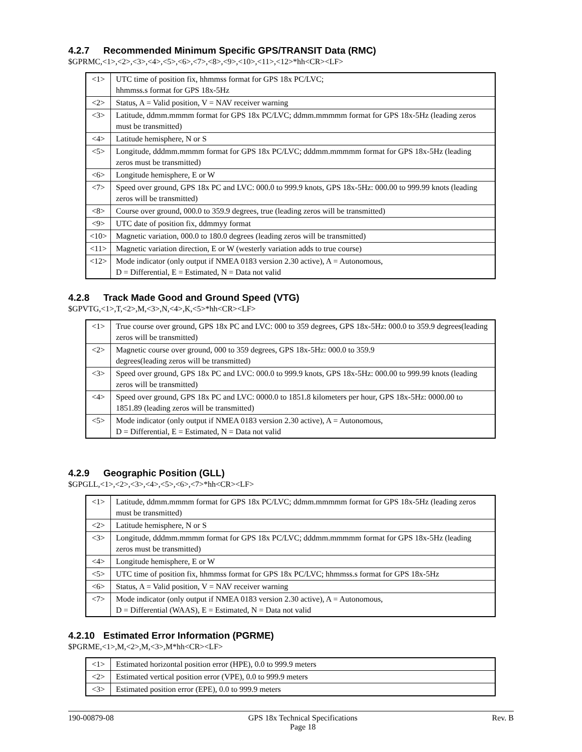4.2.7 Recommended Minimum Specific GPS/TRANSIT Data (RMC)
$GPRMC,<1>,<2>,<3>,<4>,<5>,<6>,<7>,<8>,<9>,<10>,<11>,<12>*hh<CR><LF>
| <1> | UTC time of position fix, hhmmss format for GPS 18x PC/LVC; hhmmss.s format for GPS 18x-5Hz |
| <2> | Status, A = Valid position, V = NAV receiver warning |
| <3> | Latitude, ddmm.mmmm format for GPS 18x PC/LVC; ddmm.mmmmm format for GPS 18x-5Hz (leading zeros must be transmitted) |
| <4> | Latitude hemisphere, N or S |
| <5> | Longitude, dddmm.mmmm format for GPS 18x PC/LVC; dddmm.mmmmm format for GPS 18x-5Hz (leading zeros must be transmitted) |
| <6> | Longitude hemisphere, E or W |
| <7> | Speed over ground, GPS 18x PC and LVC: 000.0 to 999.9 knots, GPS 18x-5Hz: 000.00 to 999.99 knots (leading zeros will be transmitted) |
| <8> | Course over ground, 000.0 to 359.9 degrees, true (leading zeros will be transmitted) |
| <9> | UTC date of position fix, ddmmyy format |
| <10> | Magnetic variation, 000.0 to 180.0 degrees (leading zeros will be transmitted) |
| <11> | Magnetic variation direction, E or W (westerly variation adds to true course) |
| <12> | Mode indicator (only output if NMEA 0183 version 2.30 active), A = Autonomous, D = Differential, E = Estimated, N = Data not valid |
4.2.8 Track Made Good and Ground Speed (VTG)
$GPVTG,<1>,T,<2>,M,<3>,N,<4>,K,<5>*hh<CR><LF>
| <1> | True course over ground, GPS 18x PC and LVC: 000 to 359 degrees, GPS 18x-5Hz: 000.0 to 359.9 degrees(leading zeros will be transmitted) |
| <2> | Magnetic course over ground, 000 to 359 degrees, GPS 18x-5Hz: 000.0 to 359.9 degrees(leading zeros will be transmitted) |
| <3> | Speed over ground, GPS 18x PC and LVC: 000.0 to 999.9 knots, GPS 18x-5Hz: 000.00 to 999.99 knots (leading zeros will be transmitted) |
| <4> | Speed over ground, GPS 18x PC and LVC: 0000.0 to 1851.8 kilometers per hour, GPS 18x-5Hz: 0000.00 to 1851.89 (leading zeros will be transmitted) |
| <5> | Mode indicator (only output if NMEA 0183 version 2.30 active), A = Autonomous, D = Differential, E = Estimated, N = Data not valid |
4.2.9 Geographic Position (GLL)
$GPGLL,<1>,<2>,<3>,<4>,<5>,<6>,<7>*hh<CR><LF>
| <1> | Latitude, ddmm.mmmm format for GPS 18x PC/LVC; ddmm.mmmmm format for GPS 18x-5Hz (leading zeros must be transmitted) |
| <2> | Latitude hemisphere, N or S |
| <3> | Longitude, dddmm.mmmm format for GPS 18x PC/LVC; dddmm.mmmmm format for GPS 18x-5Hz (leading zeros must be transmitted) |
| <4> | Longitude hemisphere, E or W |
| <5> | UTC time of position fix, hhmmss format for GPS 18x PC/LVC; hhmmss.s format for GPS 18x-5Hz |
| <6> | Status, A = Valid position, V = NAV receiver warning |
| <7> | Mode indicator (only output if NMEA 0183 version 2.30 active), A = Autonomous, D = Differential (WAAS), E = Estimated, N = Data not valid |
4.2.10 Estimated Error Information (PGRME)
$PGRME,<1>,M,<2>,M,<3>,M*hh<CR><LF>
| <1> | Estimated horizontal position error (HPE), 0.0 to 999.9 meters |
| <2> | Estimated vertical position error (VPE), 0.0 to 999.9 meters |
| <3> | Estimated position error (EPE), 0.0 to 999.9 meters |
190-00879-08 GPS 18x Technical Specifications
Page 18 Rev. B